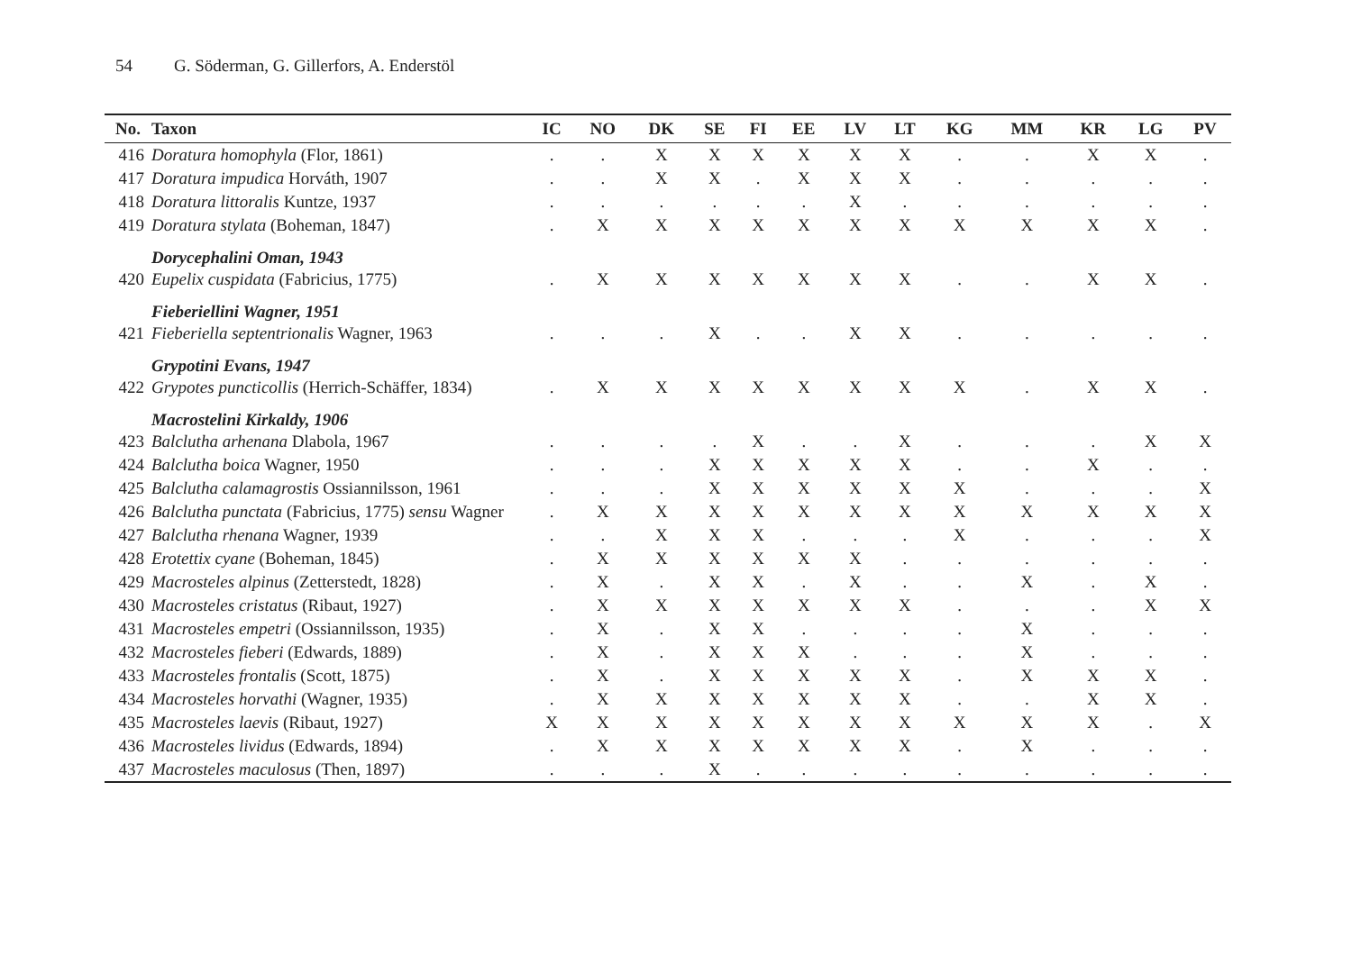54 G. Söderman, G. Gillerfors, A. Enderstöl
| No. | Taxon | IC | NO | DK | SE | FI | EE | LV | LT | KG | MM | KR | LG | PV |
| --- | --- | --- | --- | --- | --- | --- | --- | --- | --- | --- | --- | --- | --- | --- |
| 416 | Doratura homophyla (Flor, 1861) | . | . | X | X | X | X | X | X | . | . | X | X | . |
| 417 | Doratura impudica Horváth, 1907 | . | . | X | X | . | X | X | X | . | . | . | . | . |
| 418 | Doratura littoralis Kuntze, 1937 | . | . | . | . | . | . | X | . | . | . | . | . | . |
| 419 | Doratura stylata (Boheman, 1847) | . | X | X | X | X | X | X | X | X | X | X | X | . |
| | Dorycephalini Oman, 1943 | | | | | | | | | | | | | |
| 420 | Eupelix cuspidata (Fabricius, 1775) | . | X | X | X | X | X | X | X | . | . | X | X | . |
| | Fieberiellini Wagner, 1951 | | | | | | | | | | | | | |
| 421 | Fieberiella septentrionalis Wagner, 1963 | . | . | . | X | . | . | X | X | . | . | . | . | . |
| | Grypotini Evans, 1947 | | | | | | | | | | | | | |
| 422 | Grypotes puncticollis (Herrich-Schäffer, 1834) | . | X | X | X | X | X | X | X | X | . | X | X | . |
| | Macrostelini Kirkaldy, 1906 | | | | | | | | | | | | | |
| 423 | Balclutha arhenana Dlabola, 1967 | . | . | . | . | X | . | . | X | . | . | . | X | X |
| 424 | Balclutha boica Wagner, 1950 | . | . | . | X | X | X | X | X | . | . | X | . | . |
| 425 | Balclutha calamagrostis Ossiannilsson, 1961 | . | . | . | X | X | X | X | X | X | . | . | . | X |
| 426 | Balclutha punctata (Fabricius, 1775) sensu Wagner | . | X | X | X | X | X | X | X | X | X | X | X | X |
| 427 | Balclutha rhenana Wagner, 1939 | . | . | X | X | X | . | . | . | X | . | . | . | X |
| 428 | Erotettix cyane (Boheman, 1845) | . | X | X | X | X | X | X | . | . | . | . | . | . |
| 429 | Macrosteles alpinus (Zetterstedt, 1828) | . | X | . | X | X | . | X | . | . | X | . | X | . |
| 430 | Macrosteles cristatus (Ribaut, 1927) | . | X | X | X | X | X | X | X | . | . | . | X | X |
| 431 | Macrosteles empetri (Ossiannilsson, 1935) | . | X | . | X | X | . | . | . | . | X | . | . | . |
| 432 | Macrosteles fieberi (Edwards, 1889) | . | X | . | X | X | X | . | . | . | X | . | . | . |
| 433 | Macrosteles frontalis (Scott, 1875) | . | X | . | X | X | X | X | X | . | X | X | X | . |
| 434 | Macrosteles horvathi (Wagner, 1935) | . | X | X | X | X | X | X | X | . | . | X | X | . |
| 435 | Macrosteles laevis (Ribaut, 1927) | X | X | X | X | X | X | X | X | X | X | X | . | X |
| 436 | Macrosteles lividus (Edwards, 1894) | . | X | X | X | X | X | X | X | . | X | . | . | . |
| 437 | Macrosteles maculosus (Then, 1897) | . | . | . | X | . | . | . | . | . | . | . | . | . |